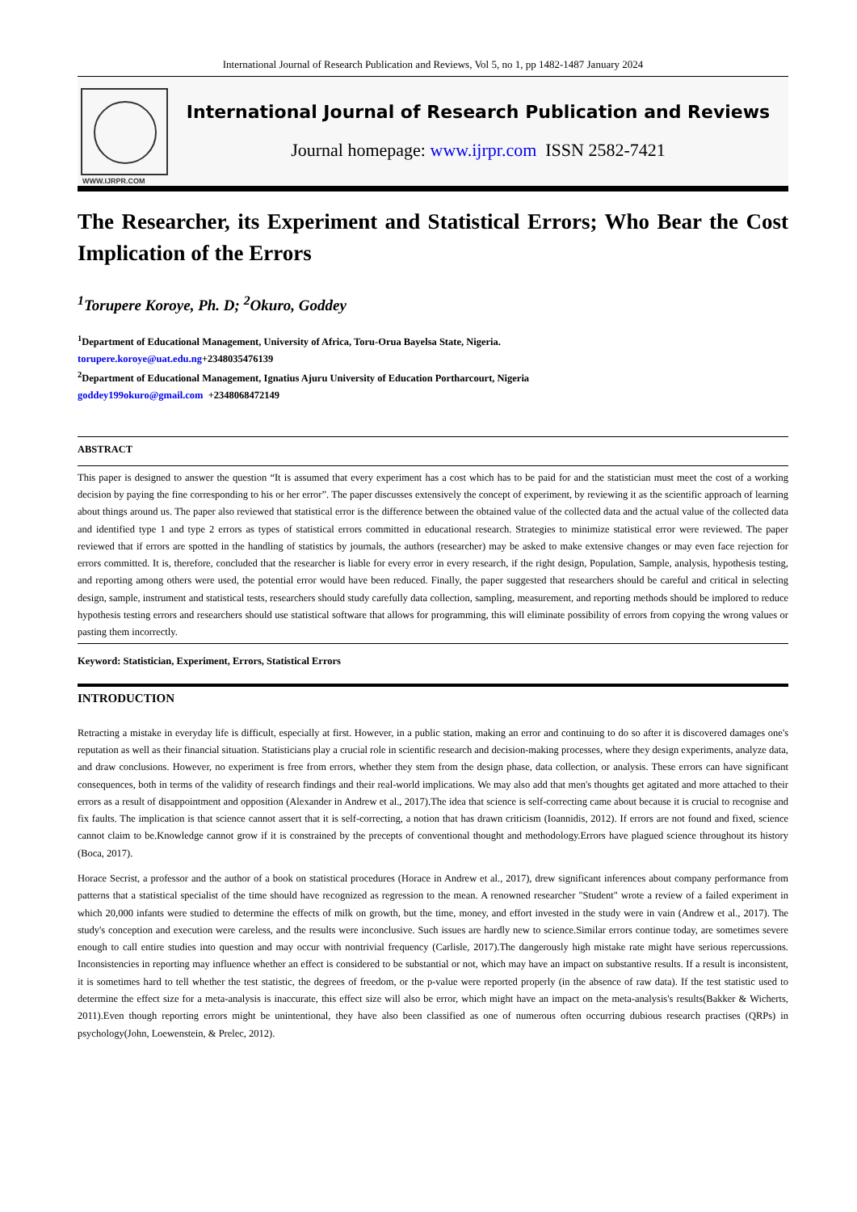International Journal of Research Publication and Reviews, Vol 5, no 1, pp 1482-1487 January 2024
WWW.IJRPR.COM
International Journal of Research Publication and Reviews
Journal homepage: www.ijrpr.com ISSN 2582-7421
The Researcher, its Experiment and Statistical Errors; Who Bear the Cost Implication of the Errors
<sup>1</sup> Torupere Koroye, Ph. D; <sup>2</sup>Okuro, Goddey
<sup>1</sup> Department of Educational Management, University of Africa, Toru-Orua Bayelsa State, Nigeria.
torupere.koroye@uat.edu.ng+2348035476139
<sup>2</sup> Department of Educational Management, Ignatius Ajuru University of Education Portharcourt, Nigeria
goddey199okuro@gmail.com +2348068472149
ABSTRACT
This paper is designed to answer the question “It is assumed that every experiment has a cost which has to be paid for and the statistician must meet the cost of a working decision by paying the fine corresponding to his or her error”. The paper discusses extensively the concept of experiment, by reviewing it as the scientific approach of learning about things around us. The paper also reviewed that statistical error is the difference between the obtained value of the collected data and the actual value of the collected data and identified type 1 and type 2 errors as types of statistical errors committed in educational research. Strategies to minimize statistical error were reviewed. The paper reviewed that if errors are spotted in the handling of statistics by journals, the authors (researcher) may be asked to make extensive changes or may even face rejection for errors committed. It is, therefore, concluded that the researcher is liable for every error in every research, if the right design, Population, Sample, analysis, hypothesis testing, and reporting among others were used, the potential error would have been reduced. Finally, the paper suggested that researchers should be careful and critical in selecting design, sample, instrument and statistical tests, researchers should study carefully data collection, sampling, measurement, and reporting methods should be implored to reduce hypothesis testing errors and researchers should use statistical software that allows for programming, this will eliminate possibility of errors from copying the wrong values or pasting them incorrectly.
Keyword: Statistician, Experiment, Errors, Statistical Errors
INTRODUCTION
Retracting a mistake in everyday life is difficult, especially at first. However, in a public station, making an error and continuing to do so after it is discovered damages one's reputation as well as their financial situation. Statisticians play a crucial role in scientific research and decision-making processes, where they design experiments, analyze data, and draw conclusions. However, no experiment is free from errors, whether they stem from the design phase, data collection, or analysis. These errors can have significant consequences, both in terms of the validity of research findings and their real-world implications. We may also add that men's thoughts get agitated and more attached to their errors as a result of disappointment and opposition (Alexander in Andrew et al., 2017).The idea that science is self-correcting came about because it is crucial to recognise and fix faults. The implication is that science cannot assert that it is self-correcting, a notion that has drawn criticism (Ioannidis, 2012). If errors are not found and fixed, science cannot claim to be.Knowledge cannot grow if it is constrained by the precepts of conventional thought and methodology.Errors have plagued science throughout its history (Boca, 2017).
Horace Secrist, a professor and the author of a book on statistical procedures (Horace in Andrew et al., 2017), drew significant inferences about company performance from patterns that a statistical specialist of the time should have recognized as regression to the mean. A renowned researcher "Student" wrote a review of a failed experiment in which 20,000 infants were studied to determine the effects of milk on growth, but the time, money, and effort invested in the study were in vain (Andrew et al., 2017). The study's conception and execution were careless, and the results were inconclusive. Such issues are hardly new to science.Similar errors continue today, are sometimes severe enough to call entire studies into question and may occur with nontrivial frequency (Carlisle, 2017).The dangerously high mistake rate might have serious repercussions. Inconsistencies in reporting may influence whether an effect is considered to be substantial or not, which may have an impact on substantive results. If a result is inconsistent, it is sometimes hard to tell whether the test statistic, the degrees of freedom, or the p-value were reported properly (in the absence of raw data). If the test statistic used to determine the effect size for a meta-analysis is inaccurate, this effect size will also be error, which might have an impact on the meta-analysis's results(Bakker & Wicherts, 2011).Even though reporting errors might be unintentional, they have also been classified as one of numerous often occurring dubious research practises (QRPs) in psychology(John, Loewenstein, & Prelec, 2012).